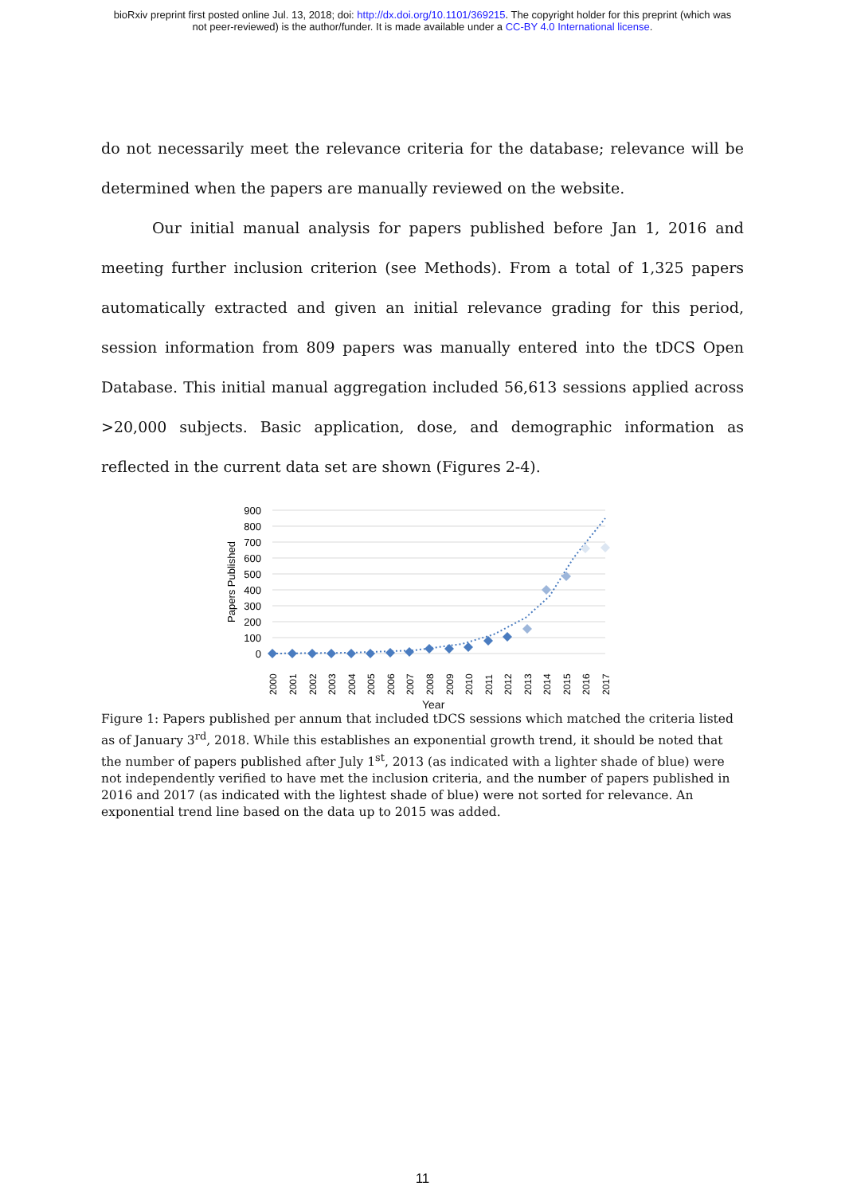bioRxiv preprint first posted online Jul. 13, 2018; doi: http://dx.doi.org/10.1101/369215. The copyright holder for this preprint (which was
not peer-reviewed) is the author/funder. It is made available under a CC-BY 4.0 International license.
do not necessarily meet the relevance criteria for the database; relevance will be determined when the papers are manually reviewed on the website.
Our initial manual analysis for papers published before Jan 1, 2016 and meeting further inclusion criterion (see Methods). From a total of 1,325 papers automatically extracted and given an initial relevance grading for this period, session information from 809 papers was manually entered into the tDCS Open Database. This initial manual aggregation included 56,613 sessions applied across >20,000 subjects. Basic application, dose, and demographic information as reflected in the current data set are shown (Figures 2-4).
900
800
700
600
500
400
300
200
100
0
Papers Published
2000
2001
2002
2003
2004
2005
2006
2007
2008
2009
2010
2011
2012
2013
2014
2015
2016
2017
Year
Figure 1: Papers published per annum that included tDCS sessions which matched the criteria listed as of January 3<sup>rd</sup>, 2018. While this establishes an exponential growth trend, it should be noted that the number of papers published after July 1<sup>st</sup>, 2013 (as indicated with a lighter shade of blue) were not independently verified to have met the inclusion criteria, and the number of papers published in 2016 and 2017 (as indicated with the lightest shade of blue) were not sorted for relevance. An exponential trend line based on the data up to 2015 was added.
11